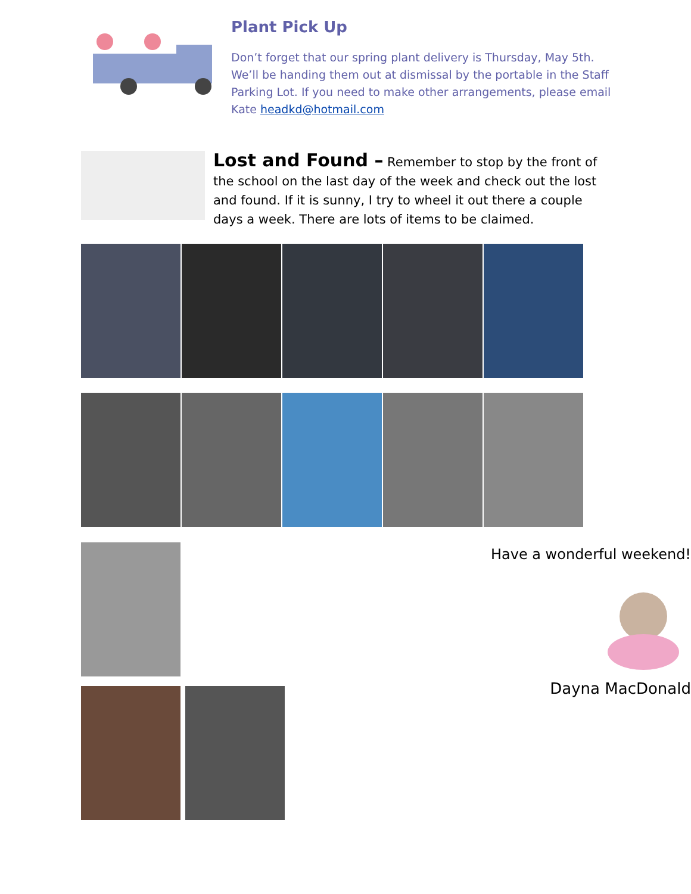Plant Pick Up
Don’t forget that our spring plant delivery is Thursday, May 5th. We’ll be handing them out at dismissal by the portable in the Staff Parking Lot. If you need to make other arrangements, please email Kate headkd@hotmail.com
Lost and Found – Remember to stop by the front of the school on the last day of the week and check out the lost and found. If it is sunny, I try to wheel it out there a couple days a week. There are lots of items to be claimed.
Have a wonderful weekend!
Dayna MacDonald